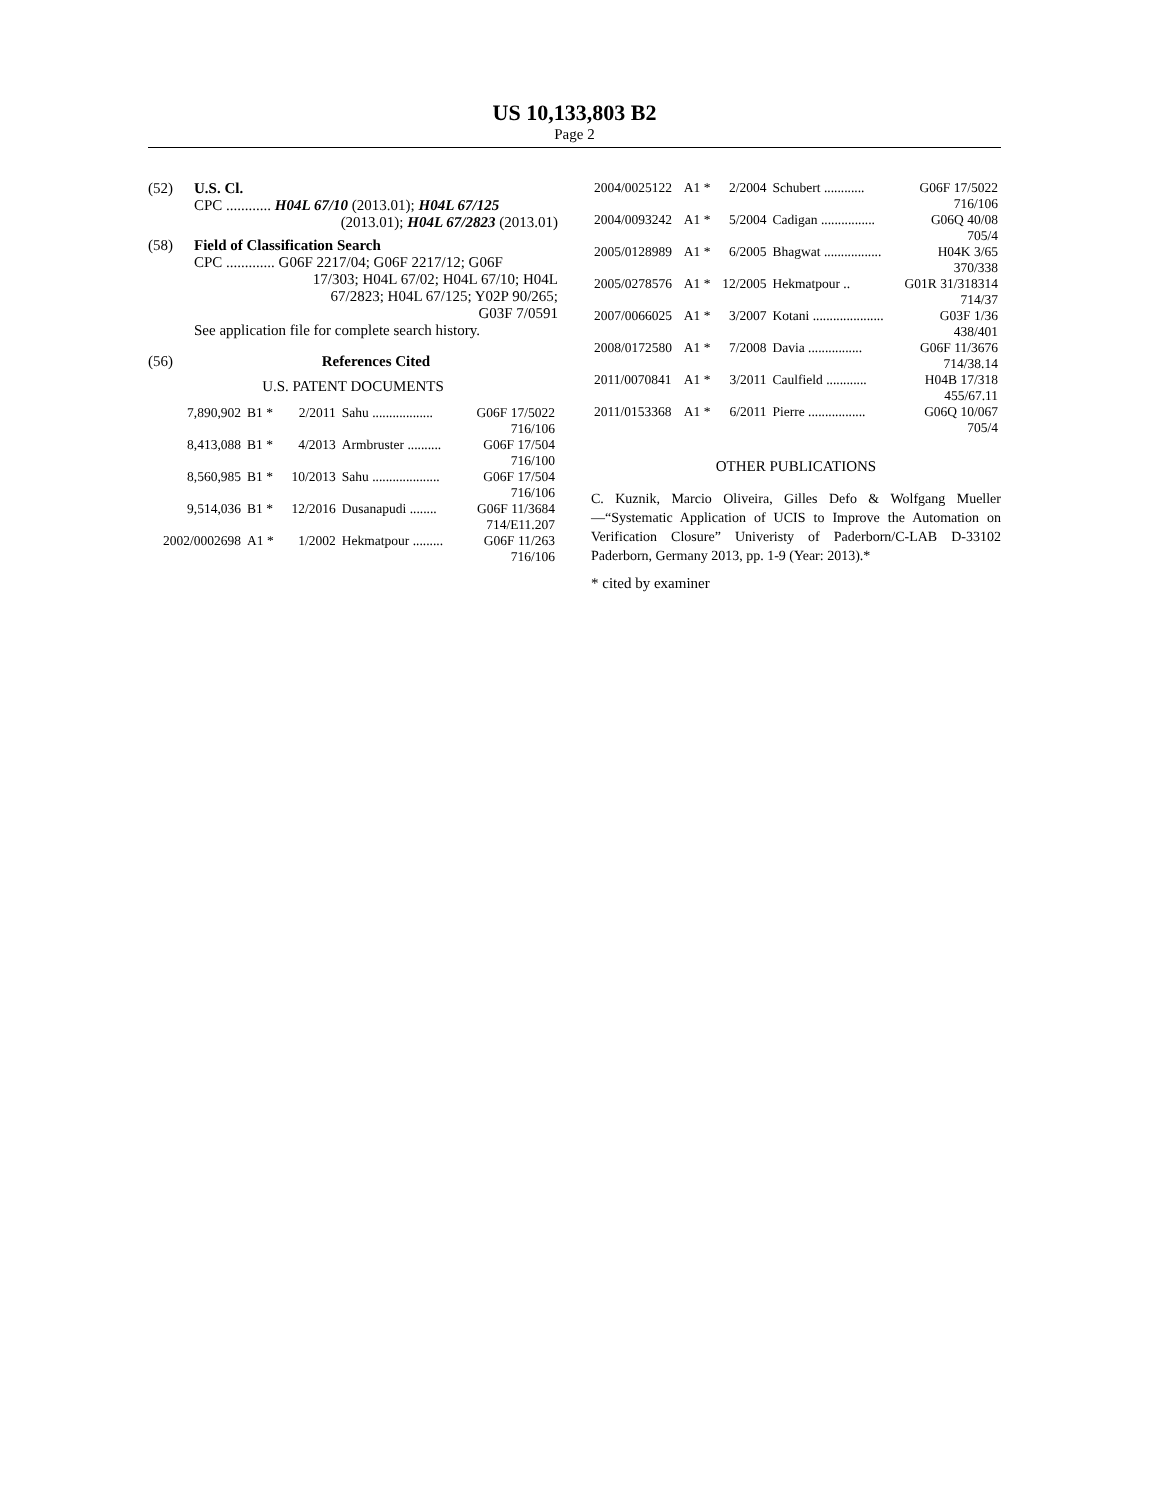US 10,133,803 B2
Page 2
(52) U.S. Cl.
CPC ............ H04L 67/10 (2013.01); H04L 67/125
(2013.01); H04L 67/2823 (2013.01)
(58) Field of Classification Search
CPC ............. G06F 2217/04; G06F 2217/12; G06F
17/303; H04L 67/02; H04L 67/10; H04L
67/2823; H04L 67/125; Y02P 90/265;
G03F 7/0591
See application file for complete search history.
(56) References Cited
U.S. PATENT DOCUMENTS
| 7,890,902 | B1 * | 2/2011 | Sahu .................. | G06F 17/5022 |
| 716/106 | | | | |
| 8,413,088 | B1 * | 4/2013 | Armbruster .......... | G06F 17/504 |
| 716/100 | | | | |
| 8,560,985 | B1 * | 10/2013 | Sahu .................... | G06F 17/504 |
| 716/106 | | | | |
| 9,514,036 | B1 * | 12/2016 | Dusanapudi ........ | G06F 11/3684 |
| 714/E11.207 | | | | |
| 2002/0002698 | A1 * | 1/2002 | Hekmatpour ......... | G06F 11/263 |
| 716/106 | | | | |
| 2004/0025122 | A1 * | 2/2004 | Schubert ............ | G06F 17/5022 |
| 716/106 | | | | |
| 2004/0093242 | A1 * | 5/2004 | Cadigan ................ | G06Q 40/08 |
| 705/4 | | | | |
| 2005/0128989 | A1 * | 6/2005 | Bhagwat ................. | H04K 3/65 |
| 370/338 | | | | |
| 2005/0278576 | A1 * | 12/2005 | Hekmatpour .. | G01R 31/318314 |
| 714/37 | | | | |
| 2007/0066025 | A1 * | 3/2007 | Kotani ..................... | G03F 1/36 |
| 438/401 | | | | |
| 2008/0172580 | A1 * | 7/2008 | Davia ................ | G06F 11/3676 |
| 714/38.14 | | | | |
| 2011/0070841 | A1 * | 3/2011 | Caulfield ............ | H04B 17/318 |
| 455/67.11 | | | | |
| 2011/0153368 | A1 * | 6/2011 | Pierre ................. | G06Q 10/067 |
| 705/4 | | | | |
OTHER PUBLICATIONS
C. Kuznik, Marcio Oliveira, Gilles Defo & Wolfgang Mueller—“Systematic Application of UCIS to Improve the Automation on Verification Closure” Univeristy of Paderborn/C-LAB D-33102 Paderborn, Germany 2013, pp. 1-9 (Year: 2013).*
* cited by examiner